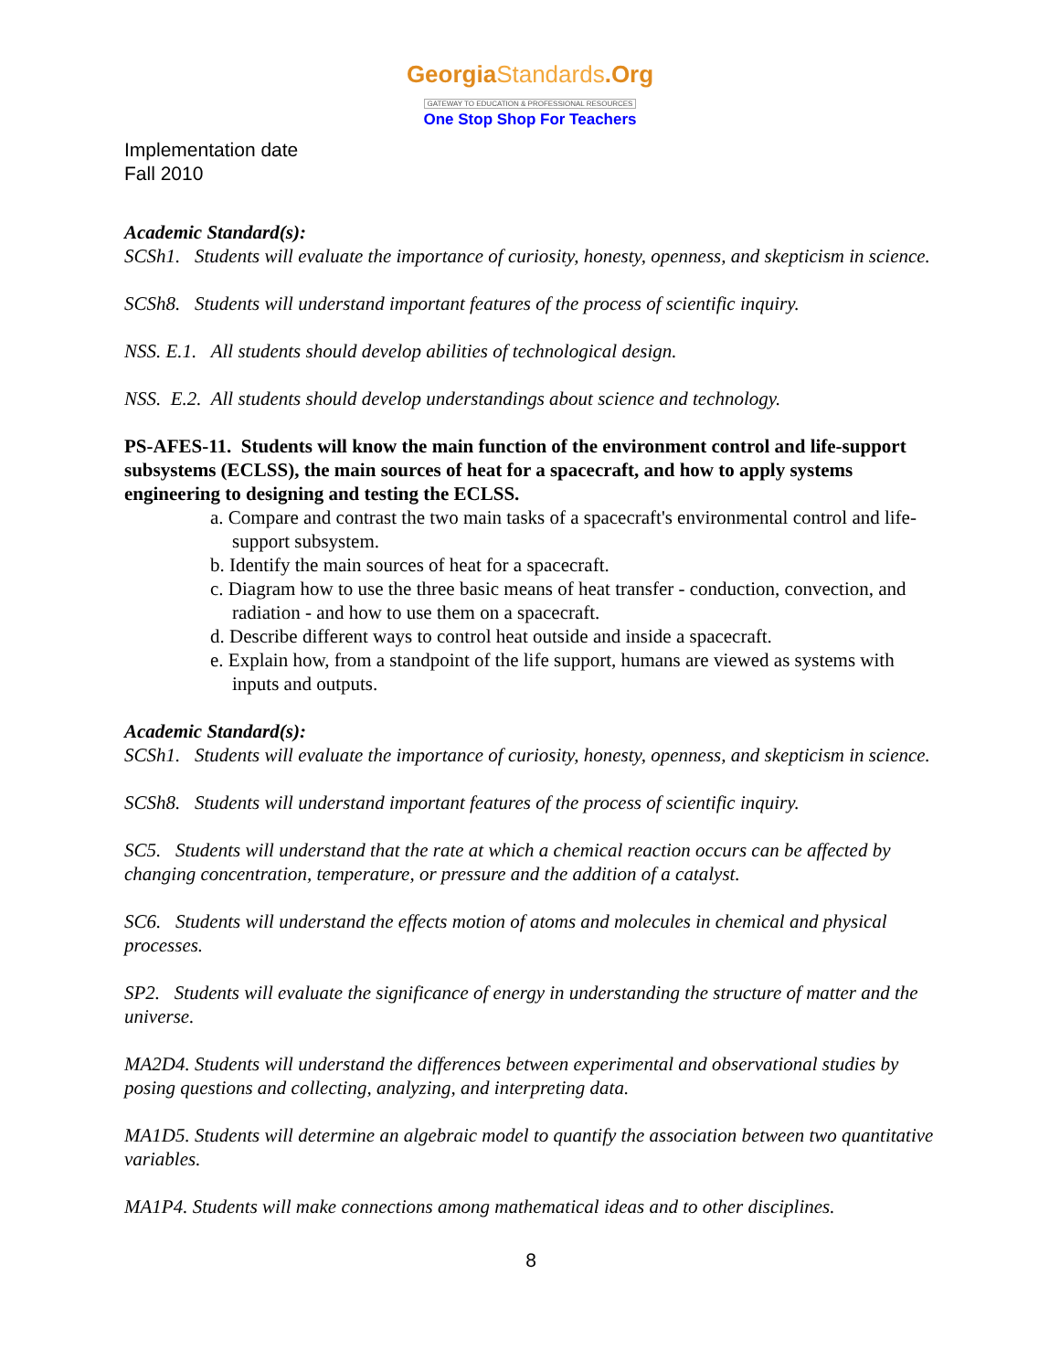GeorgiaStandards.Org
GATEWAY TO EDUCATION & PROFESSIONAL RESOURCES
One Stop Shop For Teachers
Implementation date
Fall 2010
Academic Standard(s):
SCSh1. Students will evaluate the importance of curiosity, honesty, openness, and skepticism in science.
SCSh8. Students will understand important features of the process of scientific inquiry.
NSS. E.1. All students should develop abilities of technological design.
NSS. E.2. All students should develop understandings about science and technology.
PS-AFES-11. Students will know the main function of the environment control and life-support subsystems (ECLSS), the main sources of heat for a spacecraft, and how to apply systems engineering to designing and testing the ECLSS.
a. Compare and contrast the two main tasks of a spacecraft's environmental control and life-support subsystem.
b. Identify the main sources of heat for a spacecraft.
c. Diagram how to use the three basic means of heat transfer - conduction, convection, and radiation - and how to use them on a spacecraft.
d. Describe different ways to control heat outside and inside a spacecraft.
e. Explain how, from a standpoint of the life support, humans are viewed as systems with inputs and outputs.
Academic Standard(s):
SCSh1. Students will evaluate the importance of curiosity, honesty, openness, and skepticism in science.
SCSh8. Students will understand important features of the process of scientific inquiry.
SC5. Students will understand that the rate at which a chemical reaction occurs can be affected by changing concentration, temperature, or pressure and the addition of a catalyst.
SC6. Students will understand the effects motion of atoms and molecules in chemical and physical processes.
SP2. Students will evaluate the significance of energy in understanding the structure of matter and the universe.
MA2D4. Students will understand the differences between experimental and observational studies by posing questions and collecting, analyzing, and interpreting data.
MA1D5. Students will determine an algebraic model to quantify the association between two quantitative variables.
MA1P4. Students will make connections among mathematical ideas and to other disciplines.
8